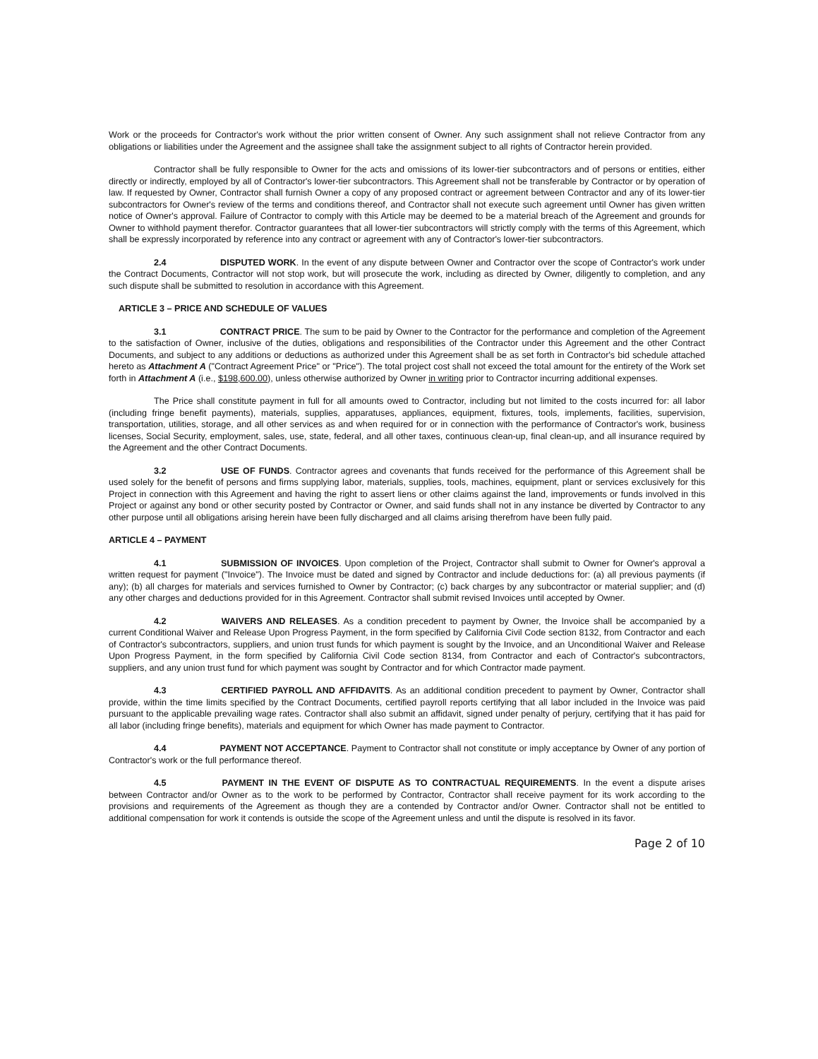Work or the proceeds for Contractor's work without the prior written consent of Owner. Any such assignment shall not relieve Contractor from any obligations or liabilities under the Agreement and the assignee shall take the assignment subject to all rights of Contractor herein provided.
Contractor shall be fully responsible to Owner for the acts and omissions of its lower-tier subcontractors and of persons or entities, either directly or indirectly, employed by all of Contractor's lower-tier subcontractors. This Agreement shall not be transferable by Contractor or by operation of law. If requested by Owner, Contractor shall furnish Owner a copy of any proposed contract or agreement between Contractor and any of its lower-tier subcontractors for Owner's review of the terms and conditions thereof, and Contractor shall not execute such agreement until Owner has given written notice of Owner's approval. Failure of Contractor to comply with this Article may be deemed to be a material breach of the Agreement and grounds for Owner to withhold payment therefor. Contractor guarantees that all lower-tier subcontractors will strictly comply with the terms of this Agreement, which shall be expressly incorporated by reference into any contract or agreement with any of Contractor's lower-tier subcontractors.
2.4 DISPUTED WORK. In the event of any dispute between Owner and Contractor over the scope of Contractor's work under the Contract Documents, Contractor will not stop work, but will prosecute the work, including as directed by Owner, diligently to completion, and any such dispute shall be submitted to resolution in accordance with this Agreement.
ARTICLE 3 – PRICE AND SCHEDULE OF VALUES
3.1 CONTRACT PRICE. The sum to be paid by Owner to the Contractor for the performance and completion of the Agreement to the satisfaction of Owner, inclusive of the duties, obligations and responsibilities of the Contractor under this Agreement and the other Contract Documents, and subject to any additions or deductions as authorized under this Agreement shall be as set forth in Contractor's bid schedule attached hereto as Attachment A ("Contract Agreement Price" or "Price"). The total project cost shall not exceed the total amount for the entirety of the Work set forth in Attachment A (i.e., $198,600.00), unless otherwise authorized by Owner in writing prior to Contractor incurring additional expenses.
The Price shall constitute payment in full for all amounts owed to Contractor, including but not limited to the costs incurred for: all labor (including fringe benefit payments), materials, supplies, apparatuses, appliances, equipment, fixtures, tools, implements, facilities, supervision, transportation, utilities, storage, and all other services as and when required for or in connection with the performance of Contractor's work, business licenses, Social Security, employment, sales, use, state, federal, and all other taxes, continuous clean-up, final clean-up, and all insurance required by the Agreement and the other Contract Documents.
3.2 USE OF FUNDS. Contractor agrees and covenants that funds received for the performance of this Agreement shall be used solely for the benefit of persons and firms supplying labor, materials, supplies, tools, machines, equipment, plant or services exclusively for this Project in connection with this Agreement and having the right to assert liens or other claims against the land, improvements or funds involved in this Project or against any bond or other security posted by Contractor or Owner, and said funds shall not in any instance be diverted by Contractor to any other purpose until all obligations arising herein have been fully discharged and all claims arising therefrom have been fully paid.
ARTICLE 4 – PAYMENT
4.1 SUBMISSION OF INVOICES. Upon completion of the Project, Contractor shall submit to Owner for Owner's approval a written request for payment ("Invoice"). The Invoice must be dated and signed by Contractor and include deductions for: (a) all previous payments (if any); (b) all charges for materials and services furnished to Owner by Contractor; (c) back charges by any subcontractor or material supplier; and (d) any other charges and deductions provided for in this Agreement. Contractor shall submit revised Invoices until accepted by Owner.
4.2 WAIVERS AND RELEASES. As a condition precedent to payment by Owner, the Invoice shall be accompanied by a current Conditional Waiver and Release Upon Progress Payment, in the form specified by California Civil Code section 8132, from Contractor and each of Contractor's subcontractors, suppliers, and union trust funds for which payment is sought by the Invoice, and an Unconditional Waiver and Release Upon Progress Payment, in the form specified by California Civil Code section 8134, from Contractor and each of Contractor's subcontractors, suppliers, and any union trust fund for which payment was sought by Contractor and for which Contractor made payment.
4.3 CERTIFIED PAYROLL AND AFFIDAVITS. As an additional condition precedent to payment by Owner, Contractor shall provide, within the time limits specified by the Contract Documents, certified payroll reports certifying that all labor included in the Invoice was paid pursuant to the applicable prevailing wage rates. Contractor shall also submit an affidavit, signed under penalty of perjury, certifying that it has paid for all labor (including fringe benefits), materials and equipment for which Owner has made payment to Contractor.
4.4 PAYMENT NOT ACCEPTANCE. Payment to Contractor shall not constitute or imply acceptance by Owner of any portion of Contractor's work or the full performance thereof.
4.5 PAYMENT IN THE EVENT OF DISPUTE AS TO CONTRACTUAL REQUIREMENTS. In the event a dispute arises between Contractor and/or Owner as to the work to be performed by Contractor, Contractor shall receive payment for its work according to the provisions and requirements of the Agreement as though they are a contended by Contractor and/or Owner. Contractor shall not be entitled to additional compensation for work it contends is outside the scope of the Agreement unless and until the dispute is resolved in its favor.
Page 2 of 10